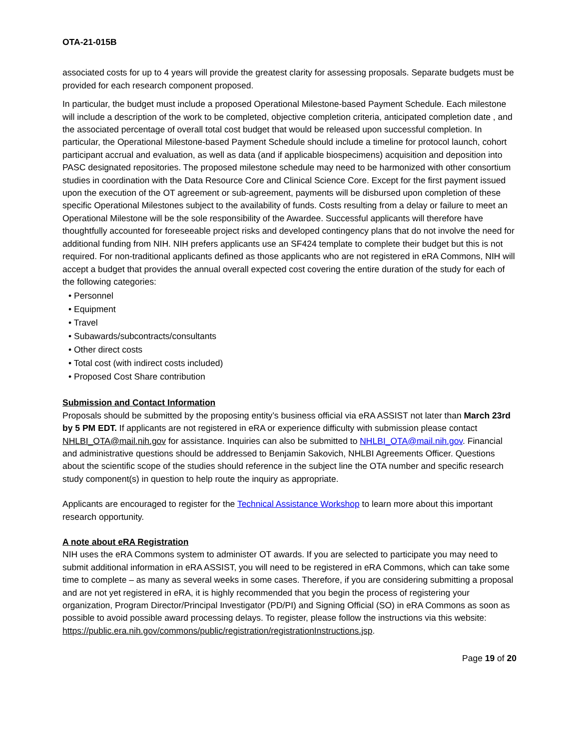OTA-21-015B
associated costs for up to 4 years will provide the greatest clarity for assessing proposals. Separate budgets must be provided for each research component proposed.
In particular, the budget must include a proposed Operational Milestone-based Payment Schedule. Each milestone will include a description of the work to be completed, objective completion criteria, anticipated completion date , and the associated percentage of overall total cost budget that would be released upon successful completion. In particular, the Operational Milestone-based Payment Schedule should include a timeline for protocol launch, cohort participant accrual and evaluation, as well as data (and if applicable biospecimens) acquisition and deposition into PASC designated repositories. The proposed milestone schedule may need to be harmonized with other consortium studies in coordination with the Data Resource Core and Clinical Science Core. Except for the first payment issued upon the execution of the OT agreement or sub-agreement, payments will be disbursed upon completion of these specific Operational Milestones subject to the availability of funds. Costs resulting from a delay or failure to meet an Operational Milestone will be the sole responsibility of the Awardee. Successful applicants will therefore have thoughtfully accounted for foreseeable project risks and developed contingency plans that do not involve the need for additional funding from NIH. NIH prefers applicants use an SF424 template to complete their budget but this is not required. For non-traditional applicants defined as those applicants who are not registered in eRA Commons, NIH will accept a budget that provides the annual overall expected cost covering the entire duration of the study for each of the following categories:
• Personnel
• Equipment
• Travel
• Subawards/subcontracts/consultants
• Other direct costs
• Total cost (with indirect costs included)
• Proposed Cost Share contribution
Submission and Contact Information
Proposals should be submitted by the proposing entity’s business official via eRA ASSIST not later than March 23rd by 5 PM EDT. If applicants are not registered in eRA or experience difficulty with submission please contact NHLBI_OTA@mail.nih.gov for assistance. Inquiries can also be submitted to NHLBI_OTA@mail.nih.gov. Financial and administrative questions should be addressed to Benjamin Sakovich, NHLBI Agreements Officer. Questions about the scientific scope of the studies should reference in the subject line the OTA number and specific research study component(s) in question to help route the inquiry as appropriate.
Applicants are encouraged to register for the Technical Assistance Workshop to learn more about this important research opportunity.
A note about eRA Registration
NIH uses the eRA Commons system to administer OT awards. If you are selected to participate you may need to submit additional information in eRA ASSIST, you will need to be registered in eRA Commons, which can take some time to complete – as many as several weeks in some cases. Therefore, if you are considering submitting a proposal and are not yet registered in eRA, it is highly recommended that you begin the process of registering your organization, Program Director/Principal Investigator (PD/PI) and Signing Official (SO) in eRA Commons as soon as possible to avoid possible award processing delays. To register, please follow the instructions via this website: https://public.era.nih.gov/commons/public/registration/registrationInstructions.jsp.
Page 19 of 20